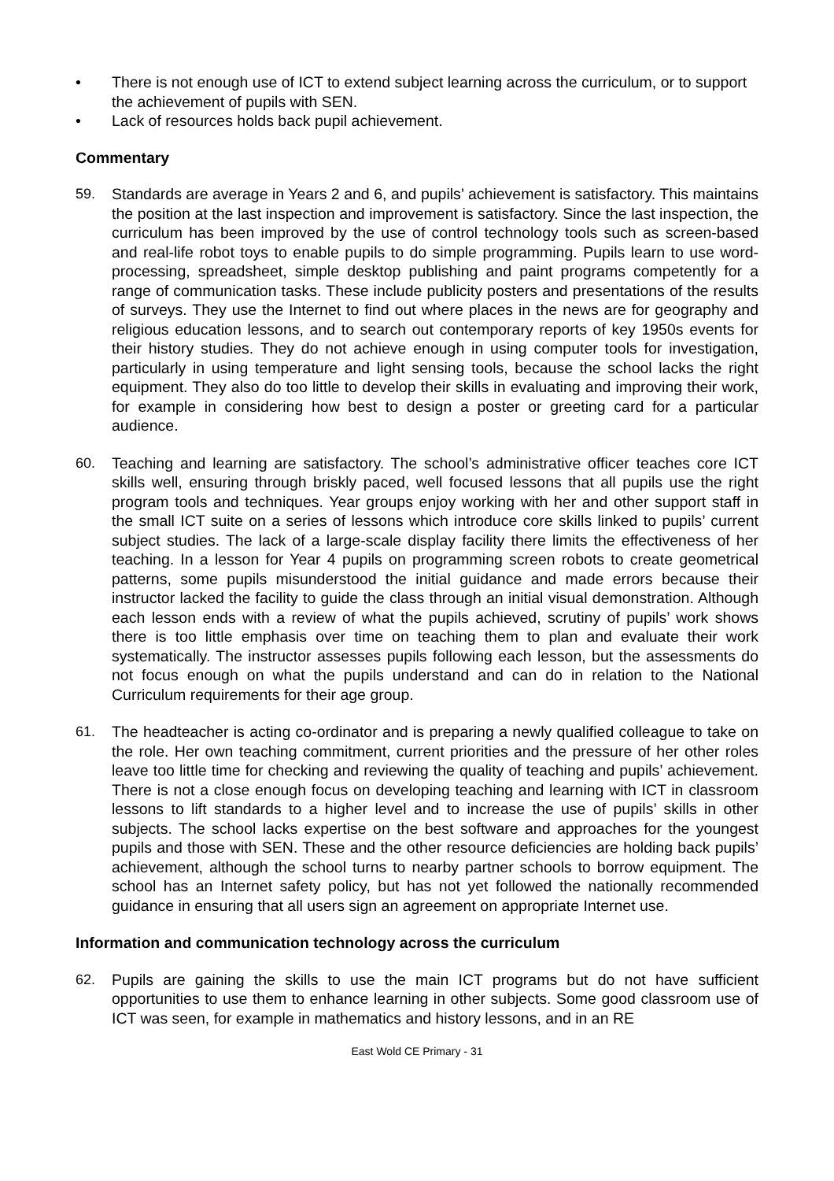• There is not enough use of ICT to extend subject learning across the curriculum, or to support the achievement of pupils with SEN.
• Lack of resources holds back pupil achievement.
Commentary
59. Standards are average in Years 2 and 6, and pupils’ achievement is satisfactory. This maintains the position at the last inspection and improvement is satisfactory. Since the last inspection, the curriculum has been improved by the use of control technology tools such as screen-based and real-life robot toys to enable pupils to do simple programming. Pupils learn to use word-processing, spreadsheet, simple desktop publishing and paint programs competently for a range of communication tasks. These include publicity posters and presentations of the results of surveys. They use the Internet to find out where places in the news are for geography and religious education lessons, and to search out contemporary reports of key 1950s events for their history studies. They do not achieve enough in using computer tools for investigation, particularly in using temperature and light sensing tools, because the school lacks the right equipment. They also do too little to develop their skills in evaluating and improving their work, for example in considering how best to design a poster or greeting card for a particular audience.
60. Teaching and learning are satisfactory. The school’s administrative officer teaches core ICT skills well, ensuring through briskly paced, well focused lessons that all pupils use the right program tools and techniques. Year groups enjoy working with her and other support staff in the small ICT suite on a series of lessons which introduce core skills linked to pupils’ current subject studies. The lack of a large-scale display facility there limits the effectiveness of her teaching. In a lesson for Year 4 pupils on programming screen robots to create geometrical patterns, some pupils misunderstood the initial guidance and made errors because their instructor lacked the facility to guide the class through an initial visual demonstration. Although each lesson ends with a review of what the pupils achieved, scrutiny of pupils’ work shows there is too little emphasis over time on teaching them to plan and evaluate their work systematically. The instructor assesses pupils following each lesson, but the assessments do not focus enough on what the pupils understand and can do in relation to the National Curriculum requirements for their age group.
61. The headteacher is acting co-ordinator and is preparing a newly qualified colleague to take on the role. Her own teaching commitment, current priorities and the pressure of her other roles leave too little time for checking and reviewing the quality of teaching and pupils’ achievement. There is not a close enough focus on developing teaching and learning with ICT in classroom lessons to lift standards to a higher level and to increase the use of pupils’ skills in other subjects. The school lacks expertise on the best software and approaches for the youngest pupils and those with SEN. These and the other resource deficiencies are holding back pupils’ achievement, although the school turns to nearby partner schools to borrow equipment. The school has an Internet safety policy, but has not yet followed the nationally recommended guidance in ensuring that all users sign an agreement on appropriate Internet use.
Information and communication technology across the curriculum
62. Pupils are gaining the skills to use the main ICT programs but do not have sufficient opportunities to use them to enhance learning in other subjects. Some good classroom use of ICT was seen, for example in mathematics and history lessons, and in an RE
East Wold CE Primary - 31